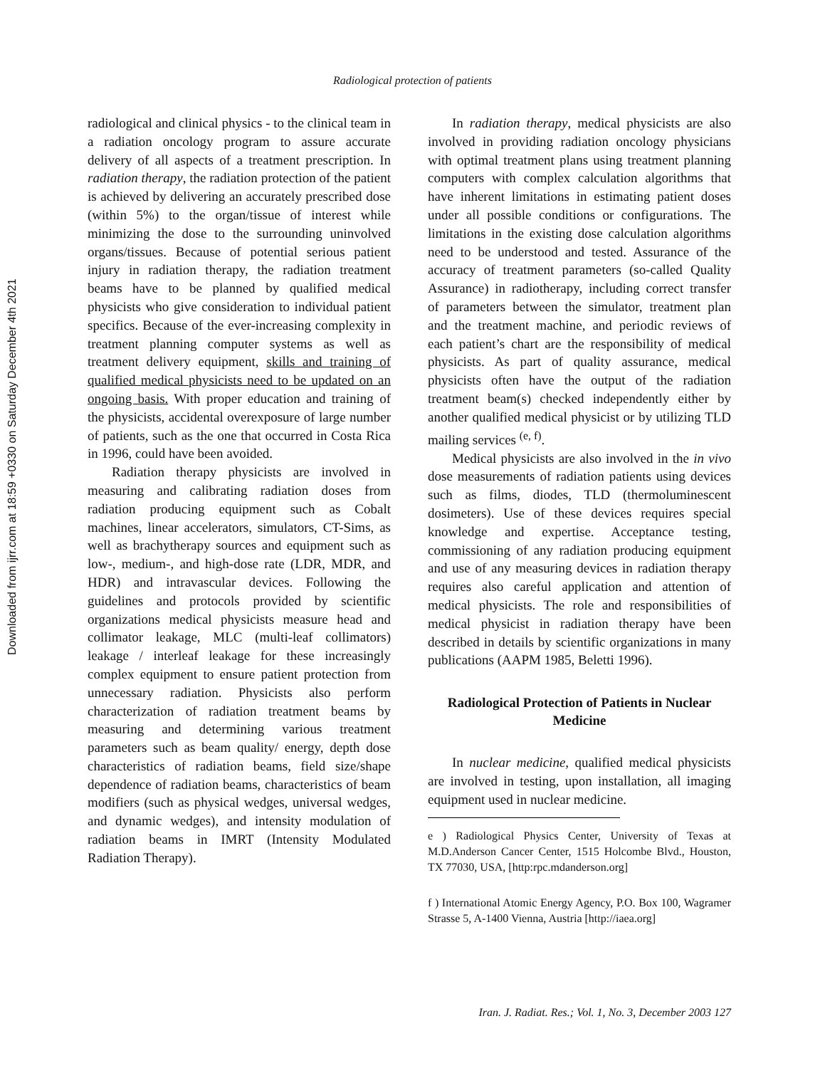Downloaded from ijrr.com at 18:59 +0330 on Saturday December 4th 2021
Radiological protection of patients
radiological and clinical physics - to the clinical team in a radiation oncology program to assure accurate delivery of all aspects of a treatment prescription. In radiation therapy, the radiation protection of the patient is achieved by delivering an accurately prescribed dose (within 5%) to the organ/tissue of interest while minimizing the dose to the surrounding uninvolved organs/tissues. Because of potential serious patient injury in radiation therapy, the radiation treatment beams have to be planned by qualified medical physicists who give consideration to individual patient specifics. Because of the ever-increasing complexity in treatment planning computer systems as well as treatment delivery equipment, skills and training of qualified medical physicists need to be updated on an ongoing basis. With proper education and training of the physicists, accidental overexposure of large number of patients, such as the one that occurred in Costa Rica in 1996, could have been avoided.
Radiation therapy physicists are involved in measuring and calibrating radiation doses from radiation producing equipment such as Cobalt machines, linear accelerators, simulators, CT-Sims, as well as brachytherapy sources and equipment such as low-, medium-, and high-dose rate (LDR, MDR, and HDR) and intravascular devices. Following the guidelines and protocols provided by scientific organizations medical physicists measure head and collimator leakage, MLC (multi-leaf collimators) leakage / interleaf leakage for these increasingly complex equipment to ensure patient protection from unnecessary radiation. Physicists also perform characterization of radiation treatment beams by measuring and determining various treatment parameters such as beam quality/ energy, depth dose characteristics of radiation beams, field size/shape dependence of radiation beams, characteristics of beam modifiers (such as physical wedges, universal wedges, and dynamic wedges), and intensity modulation of radiation beams in IMRT (Intensity Modulated Radiation Therapy).
In radiation therapy, medical physicists are also involved in providing radiation oncology physicians with optimal treatment plans using treatment planning computers with complex calculation algorithms that have inherent limitations in estimating patient doses under all possible conditions or configurations. The limitations in the existing dose calculation algorithms need to be understood and tested. Assurance of the accuracy of treatment parameters (so-called Quality Assurance) in radiotherapy, including correct transfer of parameters between the simulator, treatment plan and the treatment machine, and periodic reviews of each patient’s chart are the responsibility of medical physicists. As part of quality assurance, medical physicists often have the output of the radiation treatment beam(s) checked independently either by another qualified medical physicist or by utilizing TLD mailing services <sup>(e, f)</sup>.
Medical physicists are also involved in the in vivo dose measurements of radiation patients using devices such as films, diodes, TLD (thermoluminescent dosimeters). Use of these devices requires special knowledge and expertise. Acceptance testing, commissioning of any radiation producing equipment and use of any measuring devices in radiation therapy requires also careful application and attention of medical physicists. The role and responsibilities of medical physicist in radiation therapy have been described in details by scientific organizations in many publications (AAPM 1985, Beletti 1996).
Radiological Protection of Patients in Nuclear Medicine
In nuclear medicine, qualified medical physicists are involved in testing, upon installation, all imaging equipment used in nuclear medicine.
e ) Radiological Physics Center, University of Texas at M.D.Anderson Cancer Center, 1515 Holcombe Blvd., Houston, TX 77030, USA, [http:rpc.mdanderson.org]
f ) International Atomic Energy Agency, P.O. Box 100, Wagramer Strasse 5, A-1400 Vienna, Austria [http://iaea.org]
Iran. J. Radiat. Res.; Vol. 1, No. 3, December 2003 127